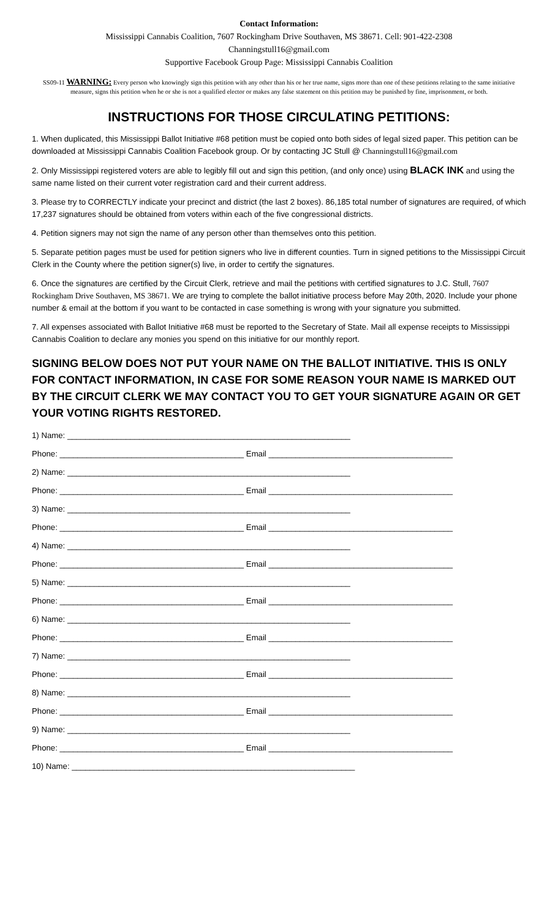Contact Information:
Mississippi Cannabis Coalition, 7607 Rockingham Drive Southaven, MS 38671. Cell: 901-422-2308
Channingstull16@gmail.com
Supportive Facebook Group Page: Mississippi Cannabis Coalition
SS09-11 WARNING: Every person who knowingly sign this petition with any other than his or her true name, signs more than one of these petitions relating to the same initiative measure, signs this petition when he or she is not a qualified elector or makes any false statement on this petition may be punished by fine, imprisonment, or both.
INSTRUCTIONS FOR THOSE CIRCULATING PETITIONS:
1. When duplicated, this Mississippi Ballot Initiative #68 petition must be copied onto both sides of legal sized paper. This petition can be downloaded at Mississippi Cannabis Coalition Facebook group. Or by contacting JC Stull @ Channingstull16@gmail.com
2. Only Mississippi registered voters are able to legibly fill out and sign this petition, (and only once) using BLACK INK and using the same name listed on their current voter registration card and their current address.
3. Please try to CORRECTLY indicate your precinct and district (the last 2 boxes). 86,185 total number of signatures are required, of which 17,237 signatures should be obtained from voters within each of the five congressional districts.
4. Petition signers may not sign the name of any person other than themselves onto this petition.
5. Separate petition pages must be used for petition signers who live in different counties. Turn in signed petitions to the Mississippi Circuit Clerk in the County where the petition signer(s) live, in order to certify the signatures.
6. Once the signatures are certified by the Circuit Clerk, retrieve and mail the petitions with certified signatures to J.C. Stull, 7607 Rockingham Drive Southaven, MS 38671. We are trying to complete the ballot initiative process before May 20th, 2020. Include your phone number & email at the bottom if you want to be contacted in case something is wrong with your signature you submitted.
7. All expenses associated with Ballot Initiative #68 must be reported to the Secretary of State. Mail all expense receipts to Mississippi Cannabis Coalition to declare any monies you spend on this initiative for our monthly report.
SIGNING BELOW DOES NOT PUT YOUR NAME ON THE BALLOT INITIATIVE. THIS IS ONLY FOR CONTACT INFORMATION, IN CASE FOR SOME REASON YOUR NAME IS MARKED OUT BY THE CIRCUIT CLERK WE MAY CONTACT YOU TO GET YOUR SIGNATURE AGAIN OR GET YOUR VOTING RIGHTS RESTORED.
1) Name: _______________________________________________________________
Phone: _________________________________________ Email _________________________________________
2) Name: _______________________________________________________________
Phone: _________________________________________ Email _________________________________________
3) Name: _______________________________________________________________
Phone: _________________________________________ Email _________________________________________
4) Name: _______________________________________________________________
Phone: _________________________________________ Email _________________________________________
5) Name: _______________________________________________________________
Phone: _________________________________________ Email _________________________________________
6) Name: _______________________________________________________________
Phone: _________________________________________ Email _________________________________________
7) Name: _______________________________________________________________
Phone: _________________________________________ Email _________________________________________
8) Name: _______________________________________________________________
Phone: _________________________________________ Email _________________________________________
9) Name: _______________________________________________________________
Phone: _________________________________________ Email _________________________________________
10) Name: _______________________________________________________________